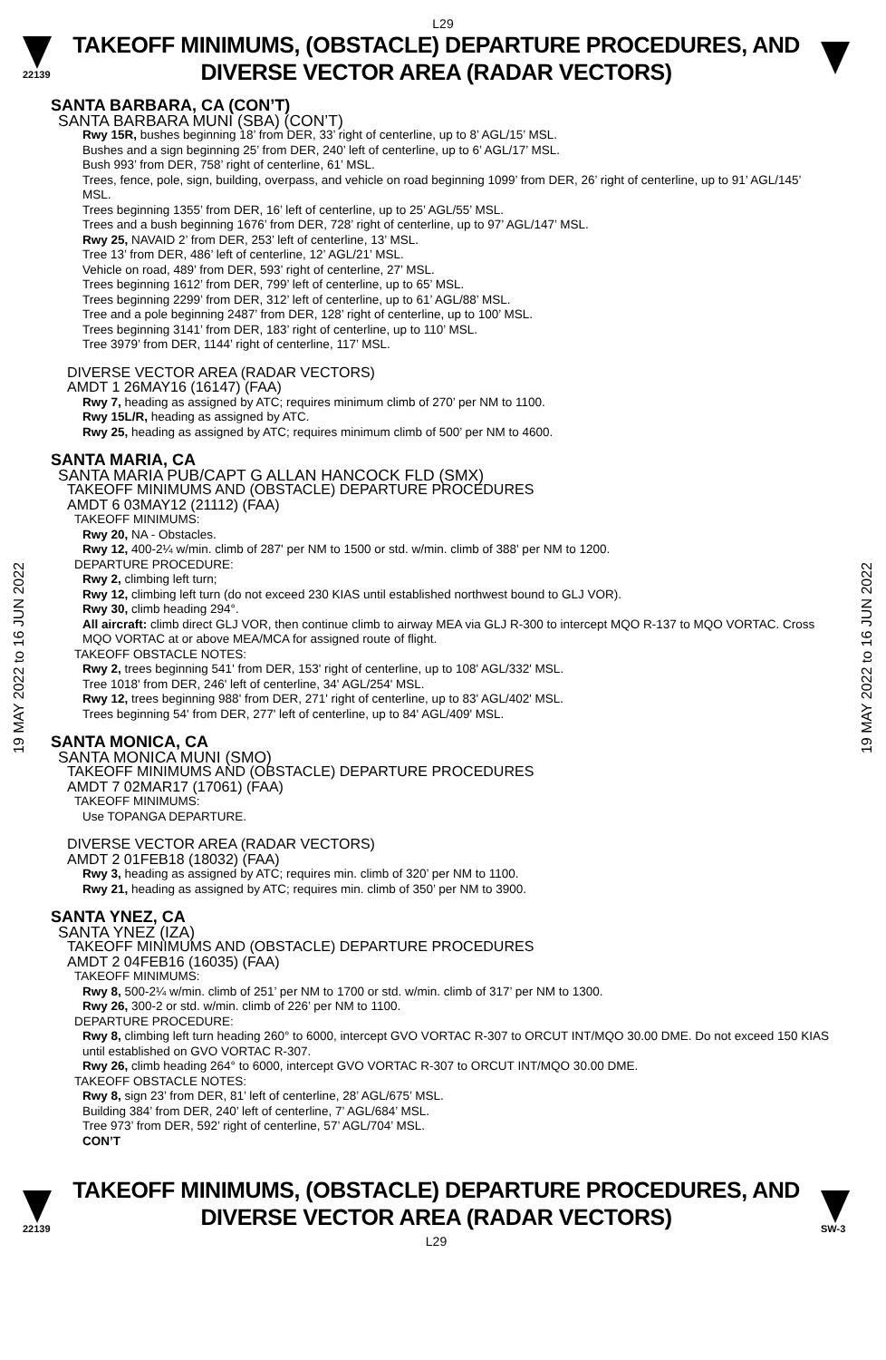L29
22139
TAKEOFF MINIMUMS, (OBSTACLE) DEPARTURE PROCEDURES, AND
DIVERSE VECTOR AREA (RADAR VECTORS)
19 MAY 2022 to 16 JUN 2022
19 MAY 2022 to 16 JUN 2022
SANTA BARBARA, CA (CON’T)
SANTA BARBARA MUNI (SBA) (CON’T)
Rwy 15R, bushes beginning 18’ from DER, 33’ right of centerline, up to 8’ AGL/15’ MSL.
Bushes and a sign beginning 25’ from DER, 240’ left of centerline, up to 6’ AGL/17’ MSL.
Bush 993’ from DER, 758’ right of centerline, 61’ MSL.
Trees, fence, pole, sign, building, overpass, and vehicle on road beginning 1099’ from DER, 26’ right of centerline, up to 91’ AGL/145’ MSL.
Trees beginning 1355’ from DER, 16’ left of centerline, up to 25’ AGL/55’ MSL.
Trees and a bush beginning 1676’ from DER, 728’ right of centerline, up to 97’ AGL/147’ MSL.
Rwy 25, NAVAID 2’ from DER, 253’ left of centerline, 13’ MSL.
Tree 13’ from DER, 486’ left of centerline, 12’ AGL/21’ MSL.
Vehicle on road, 489’ from DER, 593’ right of centerline, 27’ MSL.
Trees beginning 1612’ from DER, 799’ left of centerline, up to 65’ MSL.
Trees beginning 2299’ from DER, 312’ left of centerline, up to 61’ AGL/88’ MSL.
Tree and a pole beginning 2487’ from DER, 128’ right of centerline, up to 100’ MSL.
Trees beginning 3141’ from DER, 183’ right of centerline, up to 110’ MSL.
Tree 3979’ from DER, 1144’ right of centerline, 117’ MSL.
DIVERSE VECTOR AREA (RADAR VECTORS)
AMDT 1 26MAY16 (16147) (FAA)
Rwy 7, heading as assigned by ATC; requires minimum climb of 270’ per NM to 1100.
Rwy 15L/R, heading as assigned by ATC.
Rwy 25, heading as assigned by ATC; requires minimum climb of 500’ per NM to 4600.
SANTA MARIA, CA
SANTA MARIA PUB/CAPT G ALLAN HANCOCK FLD (SMX)
TAKEOFF MINIMUMS AND (OBSTACLE) DEPARTURE PROCEDURES
AMDT 6 03MAY12 (21112) (FAA)
TAKEOFF MINIMUMS:
Rwy 20, NA - Obstacles.
Rwy 12, 400-2¼ w/min. climb of 287' per NM to 1500 or std. w/min. climb of 388' per NM to 1200.
DEPARTURE PROCEDURE:
Rwy 2, climbing left turn;
Rwy 12, climbing left turn (do not exceed 230 KIAS until established northwest bound to GLJ VOR).
Rwy 30, climb heading 294°.
All aircraft: climb direct GLJ VOR, then continue climb to airway MEA via GLJ R-300 to intercept MQO R-137 to MQO VORTAC. Cross MQO VORTAC at or above MEA/MCA for assigned route of flight.
TAKEOFF OBSTACLE NOTES:
Rwy 2, trees beginning 541' from DER, 153' right of centerline, up to 108' AGL/332' MSL.
Tree 1018' from DER, 246' left of centerline, 34' AGL/254' MSL.
Rwy 12, trees beginning 988' from DER, 271' right of centerline, up to 83' AGL/402' MSL.
Trees beginning 54' from DER, 277' left of centerline, up to 84' AGL/409' MSL.
SANTA MONICA, CA
SANTA MONICA MUNI (SMO)
TAKEOFF MINIMUMS AND (OBSTACLE) DEPARTURE PROCEDURES
AMDT 7 02MAR17 (17061) (FAA)
TAKEOFF MINIMUMS:
Use TOPANGA DEPARTURE.
DIVERSE VECTOR AREA (RADAR VECTORS)
AMDT 2 01FEB18 (18032) (FAA)
Rwy 3, heading as assigned by ATC; requires min. climb of 320’ per NM to 1100.
Rwy 21, heading as assigned by ATC; requires min. climb of 350’ per NM to 3900.
SANTA YNEZ, CA
SANTA YNEZ (IZA)
TAKEOFF MINIMUMS AND (OBSTACLE) DEPARTURE PROCEDURES
AMDT 2 04FEB16 (16035) (FAA)
TAKEOFF MINIMUMS:
Rwy 8, 500-2¼ w/min. climb of 251’ per NM to 1700 or std. w/min. climb of 317’ per NM to 1300.
Rwy 26, 300-2 or std. w/min. climb of 226’ per NM to 1100.
DEPARTURE PROCEDURE:
Rwy 8, climbing left turn heading 260° to 6000, intercept GVO VORTAC R-307 to ORCUT INT/MQO 30.00 DME. Do not exceed 150 KIAS until established on GVO VORTAC R-307.
Rwy 26, climb heading 264° to 6000, intercept GVO VORTAC R-307 to ORCUT INT/MQO 30.00 DME.
TAKEOFF OBSTACLE NOTES:
Rwy 8, sign 23’ from DER, 81’ left of centerline, 28’ AGL/675’ MSL.
Building 384’ from DER, 240’ left of centerline, 7’ AGL/684’ MSL.
Tree 973’ from DER, 592’ right of centerline, 57’ AGL/704’ MSL.
CON’T
22139
TAKEOFF MINIMUMS, (OBSTACLE) DEPARTURE PROCEDURES, AND
DIVERSE VECTOR AREA (RADAR VECTORS)
L29
SW-3